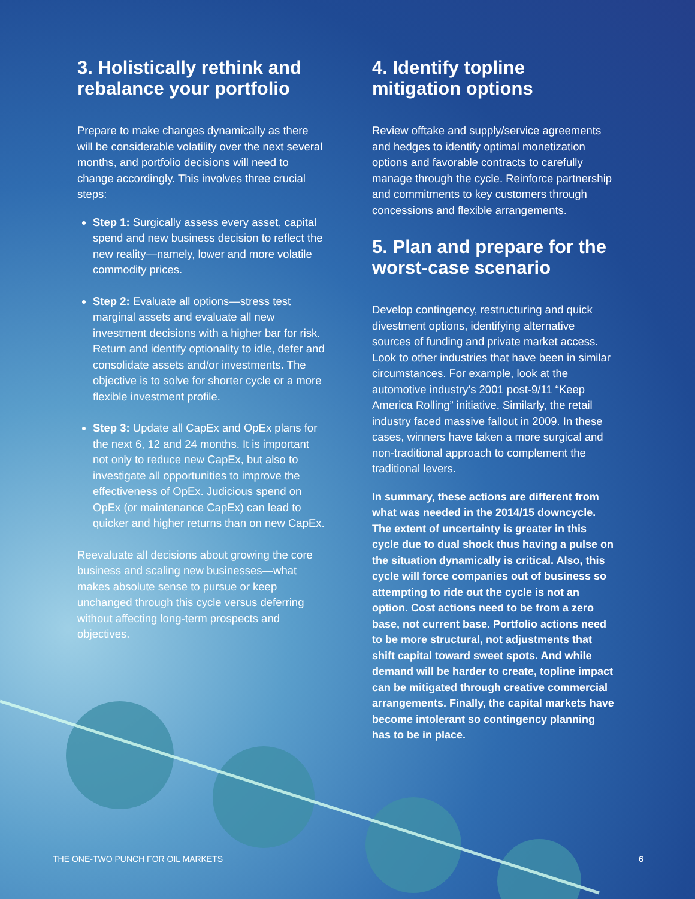3. Holistically rethink and rebalance your portfolio
Prepare to make changes dynamically as there will be considerable volatility over the next several months, and portfolio decisions will need to change accordingly. This involves three crucial steps:
Step 1: Surgically assess every asset, capital spend and new business decision to reflect the new reality—namely, lower and more volatile commodity prices.
Step 2: Evaluate all options—stress test marginal assets and evaluate all new investment decisions with a higher bar for risk. Return and identify optionality to idle, defer and consolidate assets and/or investments. The objective is to solve for shorter cycle or a more flexible investment profile.
Step 3: Update all CapEx and OpEx plans for the next 6, 12 and 24 months. It is important not only to reduce new CapEx, but also to investigate all opportunities to improve the effectiveness of OpEx. Judicious spend on OpEx (or maintenance CapEx) can lead to quicker and higher returns than on new CapEx.
Reevaluate all decisions about growing the core business and scaling new businesses—what makes absolute sense to pursue or keep unchanged through this cycle versus deferring without affecting long-term prospects and objectives.
4. Identify topline mitigation options
Review offtake and supply/service agreements and hedges to identify optimal monetization options and favorable contracts to carefully manage through the cycle. Reinforce partnership and commitments to key customers through concessions and flexible arrangements.
5. Plan and prepare for the worst-case scenario
Develop contingency, restructuring and quick divestment options, identifying alternative sources of funding and private market access. Look to other industries that have been in similar circumstances. For example, look at the automotive industry’s 2001 post-9/11 “Keep America Rolling” initiative. Similarly, the retail industry faced massive fallout in 2009. In these cases, winners have taken a more surgical and non-traditional approach to complement the traditional levers.
In summary, these actions are different from what was needed in the 2014/15 downcycle. The extent of uncertainty is greater in this cycle due to dual shock thus having a pulse on the situation dynamically is critical. Also, this cycle will force companies out of business so attempting to ride out the cycle is not an option. Cost actions need to be from a zero base, not current base. Portfolio actions need to be more structural, not adjustments that shift capital toward sweet spots. And while demand will be harder to create, topline impact can be mitigated through creative commercial arrangements. Finally, the capital markets have become intolerant so contingency planning has to be in place.
THE ONE-TWO PUNCH FOR OIL MARKETS 6